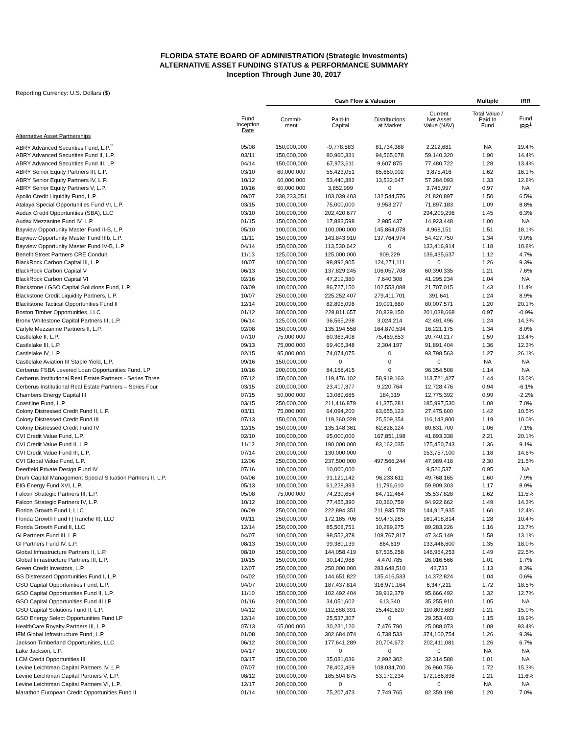FLORIDA STATE BOARD OF ADMINISTRATION (Strategic Investments)
ALTERNATIVE ASSET FUNDING STATUS & PERFORMANCE SUMMARY
Inception Through June 30, 2017
Reporting Currency: U.S. Dollars ($)
| | | Cash Flow & Valuation | | | | Multiple | IRR |
| --- | --- | --- | --- | --- | --- | --- | --- |
| | Fund Inception Date | Commit- ment | Paid-In Capital | Distributions at Market | Current Net Asset Value (NAV) | Total Value / Paid In Fund | Fund IRR<sup>1</sup> |
| Alternative Asset Partnerships | | | | | | | |
| ABRY Advanced Securities Fund, L.P.<sup>2</sup> | 05/08 | 150,000,000 | -9,778,583 | 81,734,388 | 2,212,681 | NA | 19.4% |
| ABRY Advanced Securities Fund II, L.P. | 03/11 | 150,000,000 | 80,960,331 | 94,565,678 | 59,140,320 | 1.90 | 14.4% |
| ABRY Advanced Securities Fund III, LP | 04/14 | 150,000,000 | 67,973,611 | 9,607,875 | 77,480,722 | 1.28 | 13.4% |
| ABRY Senior Equity Partners III, L.P. | 03/10 | 60,000,000 | 55,423,051 | 85,660,902 | 3,875,416 | 1.62 | 16.1% |
| ABRY Senior Equity Partners IV, L.P. | 10/12 | 60,000,000 | 53,440,382 | 13,532,647 | 57,284,093 | 1.33 | 12.8% |
| ABRY Senior Equity Partners V, L.P. | 10/16 | 60,000,000 | 3,852,999 | 0 | 3,745,997 | 0.97 | NA |
| Apollo Credit Liquidity Fund, L.P. | 09/07 | 238,233,051 | 103,039,403 | 132,544,576 | 21,820,897 | 1.50 | 6.5% |
| Atalaya Special Opportunities Fund VI, L.P. | 03/15 | 100,000,000 | 75,000,000 | 9,953,277 | 71,897,183 | 1.09 | 8.8% |
| Audax Credit Opportunities (SBA), LLC | 03/10 | 200,000,000 | 202,420,677 | 0 | 294,209,296 | 1.45 | 6.3% |
| Audax Mezzanine Fund IV, L.P. | 01/15 | 150,000,000 | 17,883,598 | 2,985,437 | 14,923,448 | 1.00 | NA |
| Bayview Opportunity Master Fund II-B, L.P. | 05/10 | 100,000,000 | 100,000,000 | 145,864,078 | 4,968,151 | 1.51 | 18.1% |
| Bayview Opportunity Master Fund IIIb, L.P. | 11/11 | 150,000,000 | 143,843,910 | 137,764,974 | 54,427,750 | 1.34 | 9.0% |
| Bayview Opportunity Master Fund IV-B, L.P | 04/14 | 150,000,000 | 113,530,642 | 0 | 133,416,914 | 1.18 | 10.8% |
| Benefit Street Partners CRE Conduit | 11/13 | 125,000,000 | 125,000,000 | 909,229 | 139,435,637 | 1.12 | 4.7% |
| BlackRock Carbon Capital III, L.P. | 10/07 | 100,000,000 | 98,892,905 | 124,271,111 | 0 | 1.26 | 9.3% |
| BlackRock Carbon Capital V | 06/13 | 150,000,000 | 137,829,245 | 106,057,708 | 60,390,335 | 1.21 | 7.6% |
| BlackRock Carbon Capital VI | 02/16 | 150,000,000 | 47,219,380 | 7,640,308 | 41,295,234 | 1.04 | NA |
| Blackstone / GSO Capital Solutions Fund, L.P. | 03/09 | 100,000,000 | 86,727,150 | 102,553,088 | 21,707,015 | 1.43 | 11.4% |
| Blackstone Credit Liquidity Partners, L.P. | 10/07 | 250,000,000 | 225,252,407 | 279,411,701 | 391,641 | 1.24 | 8.9% |
| Blackstone Tactical Opportunities Fund II | 12/14 | 200,000,000 | 82,895,096 | 19,091,660 | 80,007,571 | 1.20 | 20.1% |
| Boston Timber Opportunities, LLC | 01/12 | 300,000,000 | 228,811,657 | 20,829,150 | 201,038,668 | 0.97 | -0.9% |
| Bronx Whitestone Capital Partners III, L.P. | 06/14 | 125,000,000 | 36,565,298 | 3,024,214 | 42,491,496 | 1.24 | 14.3% |
| Carlyle Mezzanine Partners II, L.P. | 02/08 | 150,000,000 | 135,194,558 | 164,870,534 | 16,221,175 | 1.34 | 8.0% |
| Castlelake II, L.P. | 07/10 | 75,000,000 | 60,363,408 | 75,469,853 | 20,740,217 | 1.59 | 13.4% |
| Castlelake III, L.P. | 09/13 | 75,000,000 | 69,405,348 | 2,304,197 | 91,891,404 | 1.36 | 12.3% |
| Castlelake IV, L.P. | 02/15 | 95,000,000 | 74,074,075 | 0 | 93,798,563 | 1.27 | 26.1% |
| Castlelake Aviation III Stable Yield, L.P. | 09/16 | 150,000,000 | 0 | 0 | 0 | NA | NA |
| Cerberus FSBA Levered Loan Opportunities Fund, LP | 10/16 | 200,000,000 | 84,158,415 | 0 | 96,354,508 | 1.14 | NA |
| Cerberus Institutional Real Estate Partners - Series Three | 07/12 | 150,000,000 | 119,476,102 | 58,919,163 | 113,721,427 | 1.44 | 13.0% |
| Cerberus Institutional Real Estate Partners – Series Four | 03/15 | 200,000,000 | 23,417,377 | 9,220,764 | 12,728,476 | 0.94 | -6.1% |
| Chambers Energy Capital III | 07/15 | 50,000,000 | 13,089,685 | 184,319 | 12,775,392 | 0.99 | -2.2% |
| Coastline Fund, L.P. | 03/15 | 250,000,000 | 211,416,879 | 41,375,281 | 185,997,530 | 1.08 | 7.0% |
| Colony Distressed Credit Fund II, L.P. | 03/11 | 75,000,000 | 64,094,200 | 63,655,123 | 27,475,600 | 1.42 | 10.5% |
| Colony Distressed Credit Fund III | 07/13 | 150,000,000 | 119,360,028 | 25,509,354 | 116,143,800 | 1.19 | 10.0% |
| Colony Distressed Credit Fund IV | 12/15 | 150,000,000 | 135,148,361 | 62,826,124 | 80,631,700 | 1.06 | 7.1% |
| CVI Credit Value Fund, L.P. | 02/10 | 100,000,000 | 95,000,000 | 167,851,198 | 41,893,338 | 2.21 | 20.1% |
| CVI Credit Value Fund II, L.P. | 11/12 | 200,000,000 | 190,000,000 | 83,162,035 | 175,450,743 | 1.36 | 9.1% |
| CVI Credit Value Fund III, L.P. | 07/14 | 200,000,000 | 130,000,000 | 0 | 153,757,100 | 1.18 | 14.6% |
| CVI Global Value Fund, L.P. | 12/06 | 250,000,000 | 237,500,000 | 497,566,244 | 47,989,416 | 2.30 | 21.5% |
| Deerfield Private Design Fund IV | 07/16 | 100,000,000 | 10,000,000 | 0 | 9,526,537 | 0.95 | NA |
| Drum Capital Management Special Situation Partners II, L.P. | 04/06 | 100,000,000 | 91,121,142 | 96,233,611 | 49,768,165 | 1.60 | 7.9% |
| EIG Energy Fund XVI, L.P. | 05/13 | 100,000,000 | 61,228,383 | 11,796,610 | 59,909,303 | 1.17 | 8.9% |
| Falcon Strategic Partners III, L.P. | 05/08 | 75,000,000 | 74,230,654 | 84,712,464 | 35,537,828 | 1.62 | 11.5% |
| Falcon Strategic Partners IV, L.P. | 10/12 | 100,000,000 | 77,455,390 | 20,360,759 | 94,922,662 | 1.49 | 14.3% |
| Florida Growth Fund I, LLC | 06/09 | 250,000,000 | 222,894,351 | 211,935,778 | 144,917,935 | 1.60 | 12.4% |
| Florida Growth Fund I (Tranche II), LLC | 09/11 | 250,000,000 | 172,185,706 | 59,473,285 | 161,418,814 | 1.28 | 10.4% |
| Florida Growth Fund II, LLC | 12/14 | 250,000,000 | 85,508,751 | 10,289,275 | 89,283,226 | 1.16 | 13.7% |
| GI Partners Fund III, L.P. | 04/07 | 100,000,000 | 98,552,378 | 108,767,817 | 47,345,149 | 1.58 | 13.1% |
| GI Partners Fund IV, L.P. | 08/13 | 150,000,000 | 99,380,139 | 864,619 | 133,446,600 | 1.35 | 18.0% |
| Global Infrastructure Partners II, L.P. | 08/10 | 150,000,000 | 144,058,419 | 67,535,258 | 146,964,253 | 1.49 | 22.5% |
| Global Infrastructure Partners III, L.P. | 10/15 | 150,000,000 | 30,149,988 | 4,470,785 | 26,016,566 | 1.01 | 1.7% |
| Green Credit Investors, L.P. | 12/07 | 250,000,000 | 250,000,000 | 283,648,510 | 43,733 | 1.13 | 8.3% |
| GS Distressed Opportunities Fund I, L.P. | 04/02 | 150,000,000 | 144,651,822 | 135,416,533 | 14,372,824 | 1.04 | 0.6% |
| GSO Capital Opportunities Fund, L.P. | 04/07 | 200,000,000 | 187,437,814 | 316,971,164 | 6,347,211 | 1.72 | 18.5% |
| GSO Capital Opportunities Fund II, L.P. | 11/10 | 150,000,000 | 102,492,404 | 39,912,379 | 95,666,492 | 1.32 | 12.7% |
| GSO Capital Opportunities Fund III LP | 01/16 | 200,000,000 | 34,051,602 | 613,340 | 35,255,910 | 1.05 | NA |
| GSO Capital Solutions Fund II, L.P. | 04/12 | 200,000,000 | 112,888,391 | 25,442,620 | 110,803,683 | 1.21 | 15.0% |
| GSO Energy Select Opportunities Fund LP | 12/14 | 100,000,000 | 25,537,307 | 0 | 29,353,403 | 1.15 | 19.9% |
| HealthCare Royalty Partners III, L.P. | 07/13 | 65,000,000 | 30,231,120 | 7,476,790 | 25,088,073 | 1.08 | 93.4% |
| IFM Global Infrastructure Fund, L.P. | 01/08 | 300,000,000 | 302,684,074 | 6,738,533 | 374,100,754 | 1.26 | 9.3% |
| Jackson Timberland Opportunities, LLC | 06/12 | 200,000,000 | 177,641,289 | 20,704,672 | 202,411,081 | 1.26 | 6.7% |
| Lake Jackson, L.P. | 04/17 | 100,000,000 | 0 | 0 | 0 | NA | NA |
| LCM Credit Opportunities III | 03/17 | 150,000,000 | 35,031,036 | 2,992,302 | 32,314,588 | 1.01 | NA |
| Levine Leichtman Capital Partners IV, L.P. | 07/07 | 100,000,000 | 78,402,469 | 108,034,700 | 26,960,756 | 1.72 | 15.3% |
| Levine Leichtman Capital Partners V, L.P. | 08/12 | 200,000,000 | 185,504,875 | 53,172,234 | 172,186,898 | 1.21 | 11.6% |
| Levine Leichtman Capital Partners VI, L.P. | 12/17 | 200,000,000 | 0 | 0 | 0 | NA | NA |
| Marathon European Credit Opportunities Fund II | 01/14 | 100,000,000 | 75,207,473 | 7,749,765 | 82,359,198 | 1.20 | 7.0% |